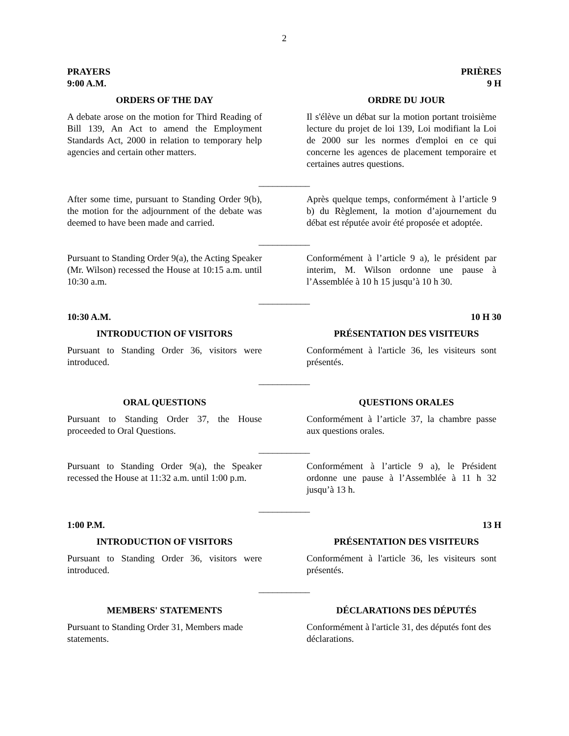2
PRAYERS
9:00 A.M.
PRIÈRES
9 H
ORDERS OF THE DAY ORDRE DU JOUR
A debate arose on the motion for Third Reading of Bill 139, An Act to amend the Employment Standards Act, 2000 in relation to temporary help agencies and certain other matters.
Il s'élève un débat sur la motion portant troisième lecture du projet de loi 139, Loi modifiant la Loi de 2000 sur les normes d'emploi en ce qui concerne les agences de placement temporaire et certaines autres questions.
___________
After some time, pursuant to Standing Order 9(b), the motion for the adjournment of the debate was deemed to have been made and carried.
Après quelque temps, conformément à l’article 9 b) du Règlement, la motion d’ajournement du débat est réputée avoir été proposée et adoptée.
___________
Pursuant to Standing Order 9(a), the Acting Speaker (Mr. Wilson) recessed the House at 10:15 a.m. until 10:30 a.m.
Conformément à l’article 9 a), le président par interim, M. Wilson ordonne une pause à l’Assemblée à 10 h 15 jusqu’à 10 h 30.
___________
10:30 A.M. 10 H 30
INTRODUCTION OF VISITORS PRÉSENTATION DES VISITEURS
Pursuant to Standing Order 36, visitors were introduced.
Conformément à l'article 36, les visiteurs sont présentés.
___________
ORAL QUESTIONS QUESTIONS ORALES
Pursuant to Standing Order 37, the House proceeded to Oral Questions.
Conformément à l’article 37, la chambre passe aux questions orales.
___________
Pursuant to Standing Order 9(a), the Speaker recessed the House at 11:32 a.m. until 1:00 p.m.
Conformément à l’article 9 a), le Président ordonne une pause à l’Assemblée à 11 h 32 jusqu’à 13 h.
___________
1:00 P.M. 13 H
INTRODUCTION OF VISITORS PRÉSENTATION DES VISITEURS
Pursuant to Standing Order 36, visitors were introduced.
Conformément à l'article 36, les visiteurs sont présentés.
___________
MEMBERS' STATEMENTS DÉCLARATIONS DES DÉPUTÉS
Pursuant to Standing Order 31, Members made statements.
Conformément à l'article 31, des députés font des déclarations.